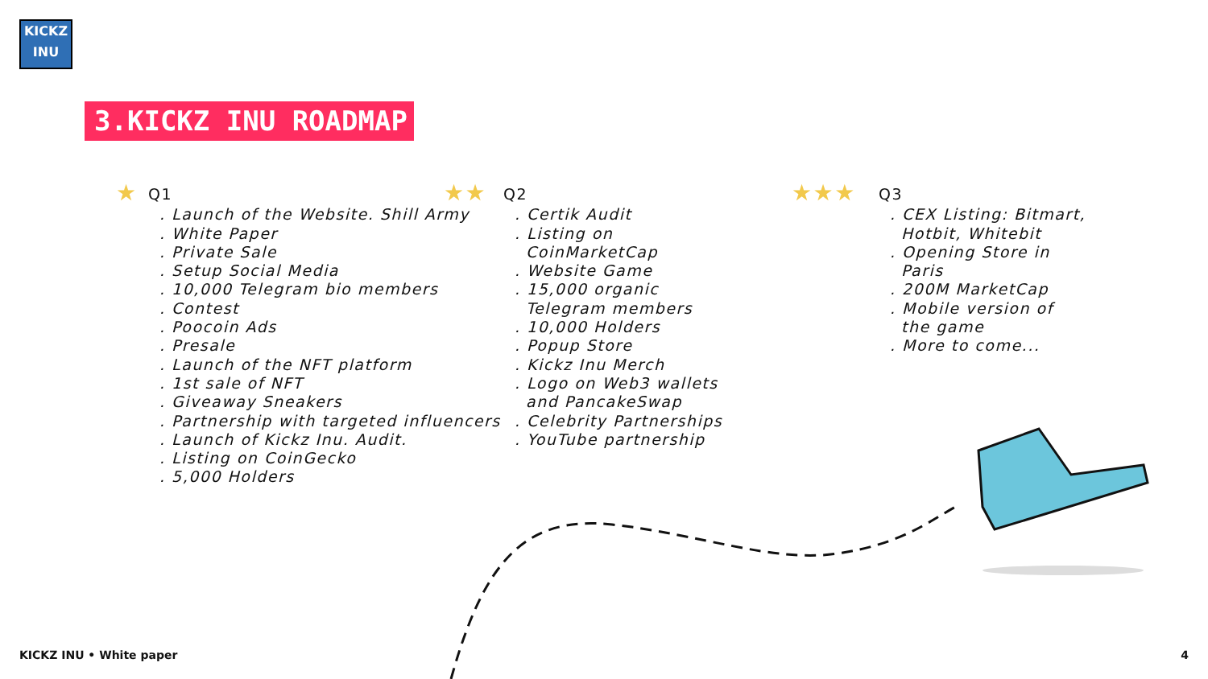KICKZ
INU
3.KICKZ INU ROADMAP
★
Q1
. Launch of the Website. Shill Army
. White Paper
. Private Sale
. Setup Social Media
. 10,000 Telegram bio members
. Contest
. Poocoin Ads
. Presale
. Launch of the NFT platform
. 1st sale of NFT
. Giveaway Sneakers
. Partnership with targeted influencers
. Launch of Kickz Inu. Audit.
. Listing on CoinGecko
. 5,000 Holders
★★
Q2
. Certik Audit
. Listing on CoinMarketCap
. Website Game
. 15,000 organic Telegram members
. 10,000 Holders
. Popup Store
. Kickz Inu Merch
. Logo on Web3 wallets and PancakeSwap
. Celebrity Partnerships
. YouTube partnership
★★★
Q3
. CEX Listing: Bitmart, Hotbit, Whitebit
. Opening Store in Paris
. 200M MarketCap
. Mobile version of the game
. More to come...
KICKZ INU • White paper 4